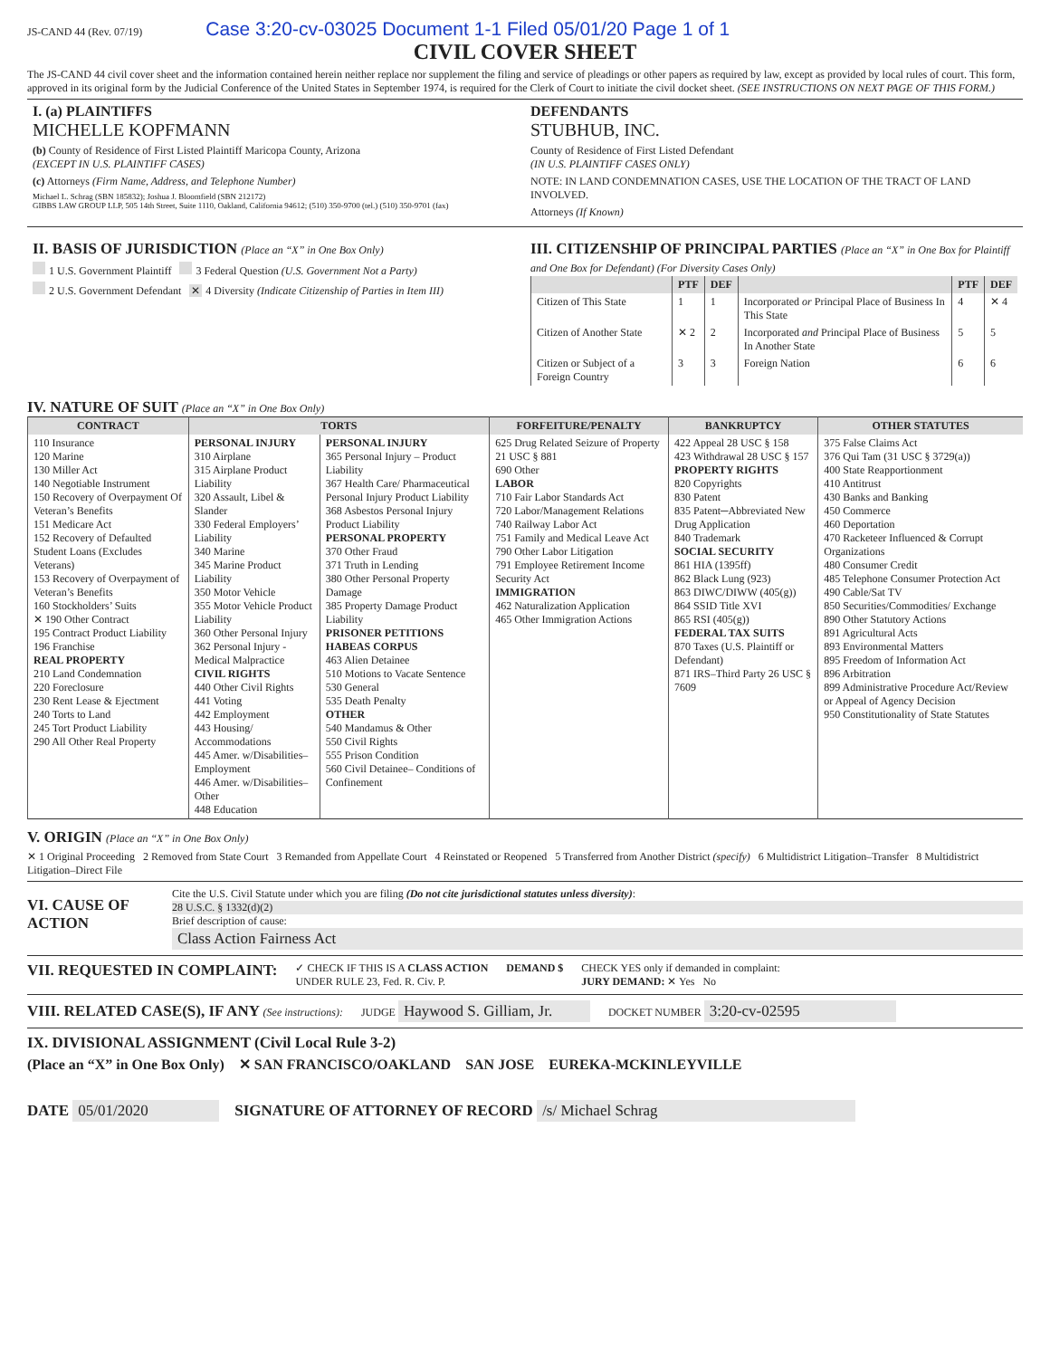JS-CAND 44 (Rev. 07/19) Case 3:20-cv-03025 Document 1-1 Filed 05/01/20 Page 1 of 1
CIVIL COVER SHEET
The JS-CAND 44 civil cover sheet and the information contained herein neither replace nor supplement the filing and service of pleadings or other papers as required by law, except as provided by local rules of court. This form, approved in its original form by the Judicial Conference of the United States in September 1974, is required for the Clerk of Court to initiate the civil docket sheet. (SEE INSTRUCTIONS ON NEXT PAGE OF THIS FORM.)
I. (a) PLAINTIFFS
MICHELLE KOPFMANN
(b) County of Residence of First Listed Plaintiff Maricopa County, Arizona
(EXCEPT IN U.S. PLAINTIFF CASES)
(c) Attorneys (Firm Name, Address, and Telephone Number)
Michael L. Schrag (SBN 185832); Joshua J. Bloomfield (SBN 212172)
GIBBS LAW GROUP LLP, 505 14th Street, Suite 1110, Oakland, California 94612; (510) 350-9700 (tel.) (510) 350-9701 (fax)
DEFENDANTS
STUBHUB, INC.
County of Residence of First Listed Defendant
(IN U.S. PLAINTIFF CASES ONLY)
NOTE: IN LAND CONDEMNATION CASES, USE THE LOCATION OF THE TRACT OF LAND INVOLVED.
Attorneys (If Known)
II. BASIS OF JURISDICTION (Place an “X” in One Box Only)
1 U.S. Government Plaintiff 3 Federal Question (U.S. Government Not a Party)
2 U.S. Government Defendant ✕ 4 Diversity (Indicate Citizenship of Parties in Item III)
III. CITIZENSHIP OF PRINCIPAL PARTIES (Place an “X” in One Box for Plaintiff and One Box for Defendant) (For Diversity Cases Only)
| | PTF | DEF | | PTF | DEF |
| --- | --- | --- | --- | --- | --- |
| Citizen of This State | 1 | 1 | Incorporated or Principal Place of Business In This State | 4 | ✕ 4 |
| Citizen of Another State | ✕ 2 | 2 | Incorporated and Principal Place of Business In Another State | 5 | 5 |
| Citizen or Subject of a Foreign Country | 3 | 3 | Foreign Nation | 6 | 6 |
IV. NATURE OF SUIT (Place an “X” in One Box Only)
| CONTRACT | TORTS | | FORFEITURE/PENALTY | BANKRUPTCY | OTHER STATUTES |
| --- | --- | --- | --- | --- | --- |
| 110 Insurance 120 Marine 130 Miller Act 140 Negotiable Instrument 150 Recovery of Overpayment Of Veteran’s Benefits 151 Medicare Act 152 Recovery of Defaulted Student Loans (Excludes Veterans) 153 Recovery of Overpayment of Veteran’s Benefits 160 Stockholders’ Suits ✕ 190 Other Contract 195 Contract Product Liability 196 Franchise REAL PROPERTY 210 Land Condemnation 220 Foreclosure 230 Rent Lease & Ejectment 240 Torts to Land 245 Tort Product Liability 290 All Other Real Property | PERSONAL INJURY 310 Airplane 315 Airplane Product Liability 320 Assault, Libel & Slander 330 Federal Employers’ Liability 340 Marine 345 Marine Product Liability 350 Motor Vehicle 355 Motor Vehicle Product Liability 360 Other Personal Injury 362 Personal Injury -Medical Malpractice CIVIL RIGHTS 440 Other Civil Rights 441 Voting 442 Employment 443 Housing/ Accommodations 445 Amer. w/Disabilities–Employment 446 Amer. w/Disabilities–Other 448 Education | PERSONAL INJURY 365 Personal Injury – Product Liability 367 Health Care/ Pharmaceutical Personal Injury Product Liability 368 Asbestos Personal Injury Product Liability PERSONAL PROPERTY 370 Other Fraud 371 Truth in Lending 380 Other Personal Property Damage 385 Property Damage Product Liability PRISONER PETITIONS HABEAS CORPUS 463 Alien Detainee 510 Motions to Vacate Sentence 530 General 535 Death Penalty OTHER 540 Mandamus & Other 550 Civil Rights 555 Prison Condition 560 Civil Detainee– Conditions of Confinement | 625 Drug Related Seizure of Property 21 USC § 881 690 Other LABOR 710 Fair Labor Standards Act 720 Labor/Management Relations 740 Railway Labor Act 751 Family and Medical Leave Act 790 Other Labor Litigation 791 Employee Retirement Income Security Act IMMIGRATION 462 Naturalization Application 465 Other Immigration Actions | 422 Appeal 28 USC § 158 423 Withdrawal 28 USC § 157 PROPERTY RIGHTS 820 Copyrights 830 Patent 835 Patent─Abbreviated New Drug Application 840 Trademark SOCIAL SECURITY 861 HIA (1395ff) 862 Black Lung (923) 863 DIWC/DIWW (405(g)) 864 SSID Title XVI 865 RSI (405(g)) FEDERAL TAX SUITS 870 Taxes (U.S. Plaintiff or Defendant) 871 IRS–Third Party 26 USC § 7609 | 375 False Claims Act 376 Qui Tam (31 USC § 3729(a)) 400 State Reapportionment 410 Antitrust 430 Banks and Banking 450 Commerce 460 Deportation 470 Racketeer Influenced & Corrupt Organizations 480 Consumer Credit 485 Telephone Consumer Protection Act 490 Cable/Sat TV 850 Securities/Commodities/ Exchange 890 Other Statutory Actions 891 Agricultural Acts 893 Environmental Matters 895 Freedom of Information Act 896 Arbitration 899 Administrative Procedure Act/Review or Appeal of Agency Decision 950 Constitutionality of State Statutes |
V. ORIGIN (Place an “X” in One Box Only)
✕ 1 Original Proceeding 2 Removed from State Court 3 Remanded from Appellate Court 4 Reinstated or Reopened 5 Transferred from Another District (specify) 6 Multidistrict Litigation–Transfer 8 Multidistrict Litigation–Direct File
VI. CAUSE OF ACTION
Cite the U.S. Civil Statute under which you are filing (Do not cite jurisdictional statutes unless diversity):
28 U.S.C. § 1332(d)(2)
Brief description of cause:
Class Action Fairness Act
VII. REQUESTED IN COMPLAINT:
✓ CHECK IF THIS IS A CLASS ACTION
UNDER RULE 23, Fed. R. Civ. P.
DEMAND $ CHECK YES only if demanded in complaint:
JURY DEMAND: ✕ Yes No
VIII. RELATED CASE(S), IF ANY (See instructions):
JUDGE Haywood S. Gilliam, Jr.
DOCKET NUMBER 3:20-cv-02595
IX. DIVISIONAL ASSIGNMENT (Civil Local Rule 3-2)
(Place an “X” in One Box Only) ✕ SAN FRANCISCO/OAKLAND SAN JOSE EUREKA-MCKINLEYVILLE
DATE 05/01/2020 SIGNATURE OF ATTORNEY OF RECORD /s/ Michael Schrag